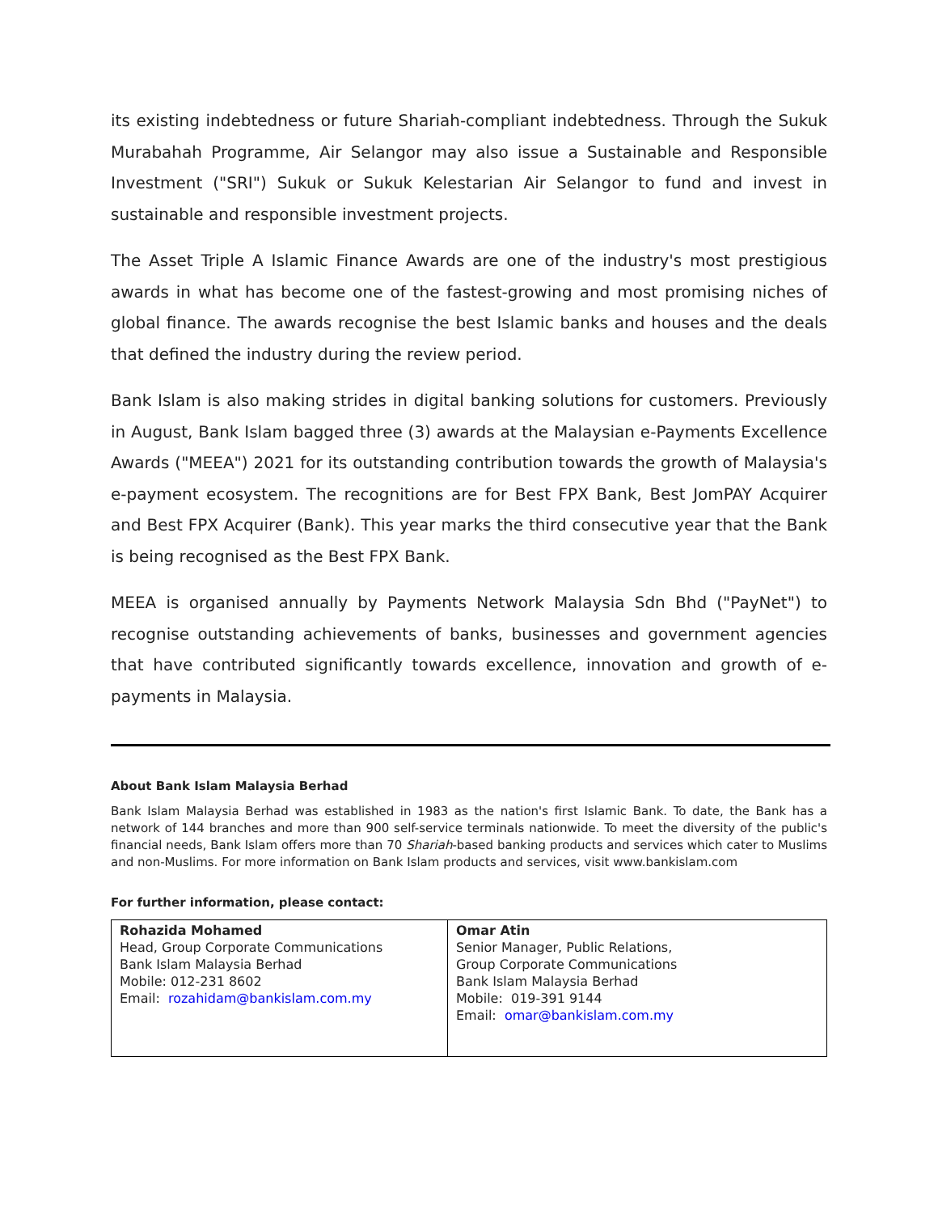its existing indebtedness or future Shariah-compliant indebtedness. Through the Sukuk Murabahah Programme, Air Selangor may also issue a Sustainable and Responsible Investment ("SRI") Sukuk or Sukuk Kelestarian Air Selangor to fund and invest in sustainable and responsible investment projects.
The Asset Triple A Islamic Finance Awards are one of the industry's most prestigious awards in what has become one of the fastest-growing and most promising niches of global finance. The awards recognise the best Islamic banks and houses and the deals that defined the industry during the review period.
Bank Islam is also making strides in digital banking solutions for customers. Previously in August, Bank Islam bagged three (3) awards at the Malaysian e-Payments Excellence Awards ("MEEA") 2021 for its outstanding contribution towards the growth of Malaysia's e-payment ecosystem. The recognitions are for Best FPX Bank, Best JomPAY Acquirer and Best FPX Acquirer (Bank). This year marks the third consecutive year that the Bank is being recognised as the Best FPX Bank.
MEEA is organised annually by Payments Network Malaysia Sdn Bhd ("PayNet") to recognise outstanding achievements of banks, businesses and government agencies that have contributed significantly towards excellence, innovation and growth of e-payments in Malaysia.
About Bank Islam Malaysia Berhad
Bank Islam Malaysia Berhad was established in 1983 as the nation's first Islamic Bank. To date, the Bank has a network of 144 branches and more than 900 self-service terminals nationwide. To meet the diversity of the public's financial needs, Bank Islam offers more than 70 Shariah-based banking products and services which cater to Muslims and non-Muslims. For more information on Bank Islam products and services, visit www.bankislam.com
For further information, please contact:
| Rohazida Mohamed Head, Group Corporate Communications Bank Islam Malaysia Berhad Mobile: 012-231 8602 Email: rozahidam@bankislam.com.my | Omar Atin Senior Manager, Public Relations, Group Corporate Communications Bank Islam Malaysia Berhad Mobile: 019-391 9144 Email: omar@bankislam.com.my |